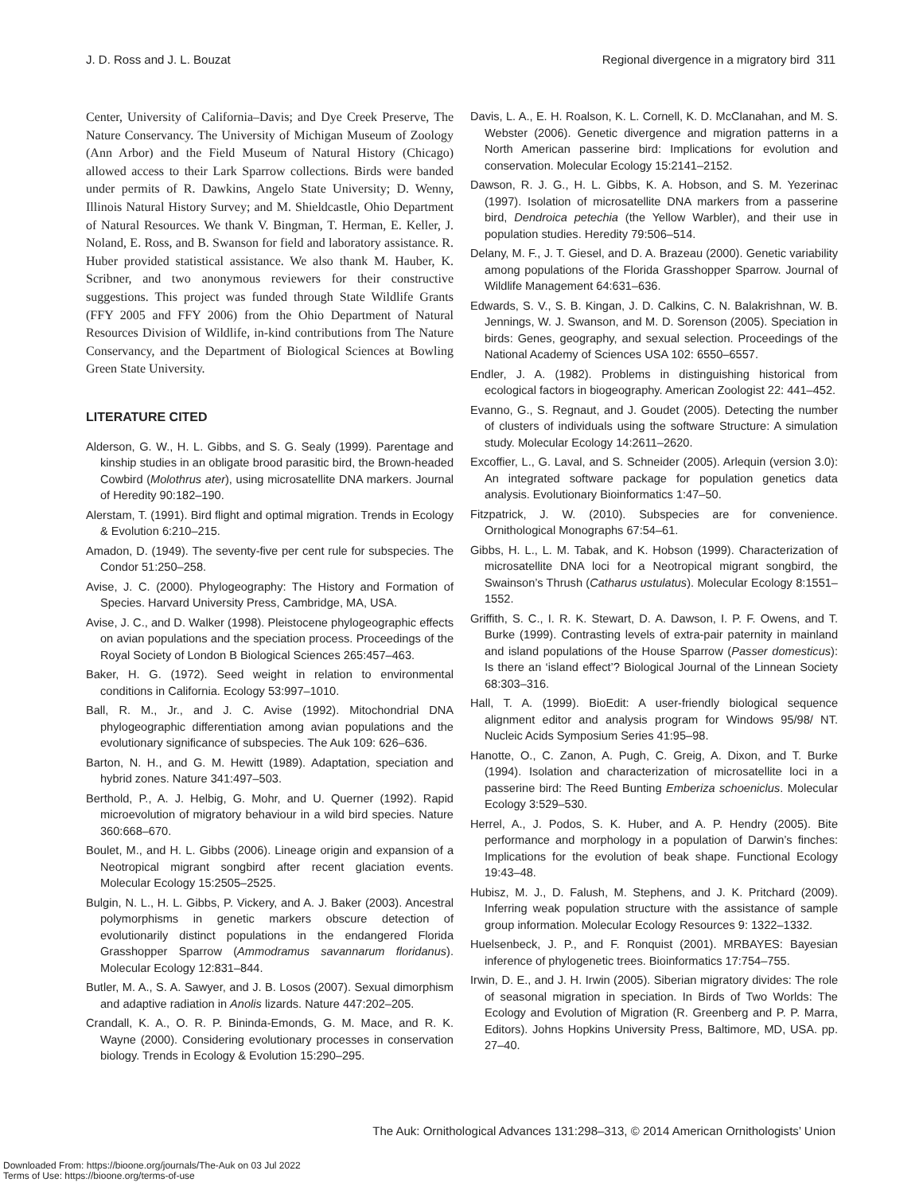J. D. Ross and J. L. Bouzat Regional divergence in a migratory bird 311
Center, University of California–Davis; and Dye Creek Preserve, The Nature Conservancy. The University of Michigan Museum of Zoology (Ann Arbor) and the Field Museum of Natural History (Chicago) allowed access to their Lark Sparrow collections. Birds were banded under permits of R. Dawkins, Angelo State University; D. Wenny, Illinois Natural History Survey; and M. Shieldcastle, Ohio Department of Natural Resources. We thank V. Bingman, T. Herman, E. Keller, J. Noland, E. Ross, and B. Swanson for field and laboratory assistance. R. Huber provided statistical assistance. We also thank M. Hauber, K. Scribner, and two anonymous reviewers for their constructive suggestions. This project was funded through State Wildlife Grants (FFY 2005 and FFY 2006) from the Ohio Department of Natural Resources Division of Wildlife, in-kind contributions from The Nature Conservancy, and the Department of Biological Sciences at Bowling Green State University.
LITERATURE CITED
Alderson, G. W., H. L. Gibbs, and S. G. Sealy (1999). Parentage and kinship studies in an obligate brood parasitic bird, the Brown-headed Cowbird (Molothrus ater), using microsatellite DNA markers. Journal of Heredity 90:182–190.
Alerstam, T. (1991). Bird flight and optimal migration. Trends in Ecology & Evolution 6:210–215.
Amadon, D. (1949). The seventy-five per cent rule for subspecies. The Condor 51:250–258.
Avise, J. C. (2000). Phylogeography: The History and Formation of Species. Harvard University Press, Cambridge, MA, USA.
Avise, J. C., and D. Walker (1998). Pleistocene phylogeographic effects on avian populations and the speciation process. Proceedings of the Royal Society of London B Biological Sciences 265:457–463.
Baker, H. G. (1972). Seed weight in relation to environmental conditions in California. Ecology 53:997–1010.
Ball, R. M., Jr., and J. C. Avise (1992). Mitochondrial DNA phylogeographic differentiation among avian populations and the evolutionary significance of subspecies. The Auk 109: 626–636.
Barton, N. H., and G. M. Hewitt (1989). Adaptation, speciation and hybrid zones. Nature 341:497–503.
Berthold, P., A. J. Helbig, G. Mohr, and U. Querner (1992). Rapid microevolution of migratory behaviour in a wild bird species. Nature 360:668–670.
Boulet, M., and H. L. Gibbs (2006). Lineage origin and expansion of a Neotropical migrant songbird after recent glaciation events. Molecular Ecology 15:2505–2525.
Bulgin, N. L., H. L. Gibbs, P. Vickery, and A. J. Baker (2003). Ancestral polymorphisms in genetic markers obscure detection of evolutionarily distinct populations in the endangered Florida Grasshopper Sparrow (Ammodramus savannarum floridanus). Molecular Ecology 12:831–844.
Butler, M. A., S. A. Sawyer, and J. B. Losos (2007). Sexual dimorphism and adaptive radiation in Anolis lizards. Nature 447:202–205.
Crandall, K. A., O. R. P. Bininda-Emonds, G. M. Mace, and R. K. Wayne (2000). Considering evolutionary processes in conservation biology. Trends in Ecology & Evolution 15:290–295.
Davis, L. A., E. H. Roalson, K. L. Cornell, K. D. McClanahan, and M. S. Webster (2006). Genetic divergence and migration patterns in a North American passerine bird: Implications for evolution and conservation. Molecular Ecology 15:2141–2152.
Dawson, R. J. G., H. L. Gibbs, K. A. Hobson, and S. M. Yezerinac (1997). Isolation of microsatellite DNA markers from a passerine bird, Dendroica petechia (the Yellow Warbler), and their use in population studies. Heredity 79:506–514.
Delany, M. F., J. T. Giesel, and D. A. Brazeau (2000). Genetic variability among populations of the Florida Grasshopper Sparrow. Journal of Wildlife Management 64:631–636.
Edwards, S. V., S. B. Kingan, J. D. Calkins, C. N. Balakrishnan, W. B. Jennings, W. J. Swanson, and M. D. Sorenson (2005). Speciation in birds: Genes, geography, and sexual selection. Proceedings of the National Academy of Sciences USA 102: 6550–6557.
Endler, J. A. (1982). Problems in distinguishing historical from ecological factors in biogeography. American Zoologist 22: 441–452.
Evanno, G., S. Regnaut, and J. Goudet (2005). Detecting the number of clusters of individuals using the software Structure: A simulation study. Molecular Ecology 14:2611–2620.
Excoffier, L., G. Laval, and S. Schneider (2005). Arlequin (version 3.0): An integrated software package for population genetics data analysis. Evolutionary Bioinformatics 1:47–50.
Fitzpatrick, J. W. (2010). Subspecies are for convenience. Ornithological Monographs 67:54–61.
Gibbs, H. L., L. M. Tabak, and K. Hobson (1999). Characterization of microsatellite DNA loci for a Neotropical migrant songbird, the Swainson’s Thrush (Catharus ustulatus). Molecular Ecology 8:1551–1552.
Griffith, S. C., I. R. K. Stewart, D. A. Dawson, I. P. F. Owens, and T. Burke (1999). Contrasting levels of extra-pair paternity in mainland and island populations of the House Sparrow (Passer domesticus): Is there an ‘island effect’? Biological Journal of the Linnean Society 68:303–316.
Hall, T. A. (1999). BioEdit: A user-friendly biological sequence alignment editor and analysis program for Windows 95/98/ NT. Nucleic Acids Symposium Series 41:95–98.
Hanotte, O., C. Zanon, A. Pugh, C. Greig, A. Dixon, and T. Burke (1994). Isolation and characterization of microsatellite loci in a passerine bird: The Reed Bunting Emberiza schoeniclus. Molecular Ecology 3:529–530.
Herrel, A., J. Podos, S. K. Huber, and A. P. Hendry (2005). Bite performance and morphology in a population of Darwin’s finches: Implications for the evolution of beak shape. Functional Ecology 19:43–48.
Hubisz, M. J., D. Falush, M. Stephens, and J. K. Pritchard (2009). Inferring weak population structure with the assistance of sample group information. Molecular Ecology Resources 9: 1322–1332.
Huelsenbeck, J. P., and F. Ronquist (2001). MRBAYES: Bayesian inference of phylogenetic trees. Bioinformatics 17:754–755.
Irwin, D. E., and J. H. Irwin (2005). Siberian migratory divides: The role of seasonal migration in speciation. In Birds of Two Worlds: The Ecology and Evolution of Migration (R. Greenberg and P. P. Marra, Editors). Johns Hopkins University Press, Baltimore, MD, USA. pp. 27–40.
The Auk: Ornithological Advances 131:298–313, © 2014 American Ornithologists’ Union
Downloaded From: https://bioone.org/journals/The-Auk on 03 Jul 2022
Terms of Use: https://bioone.org/terms-of-use